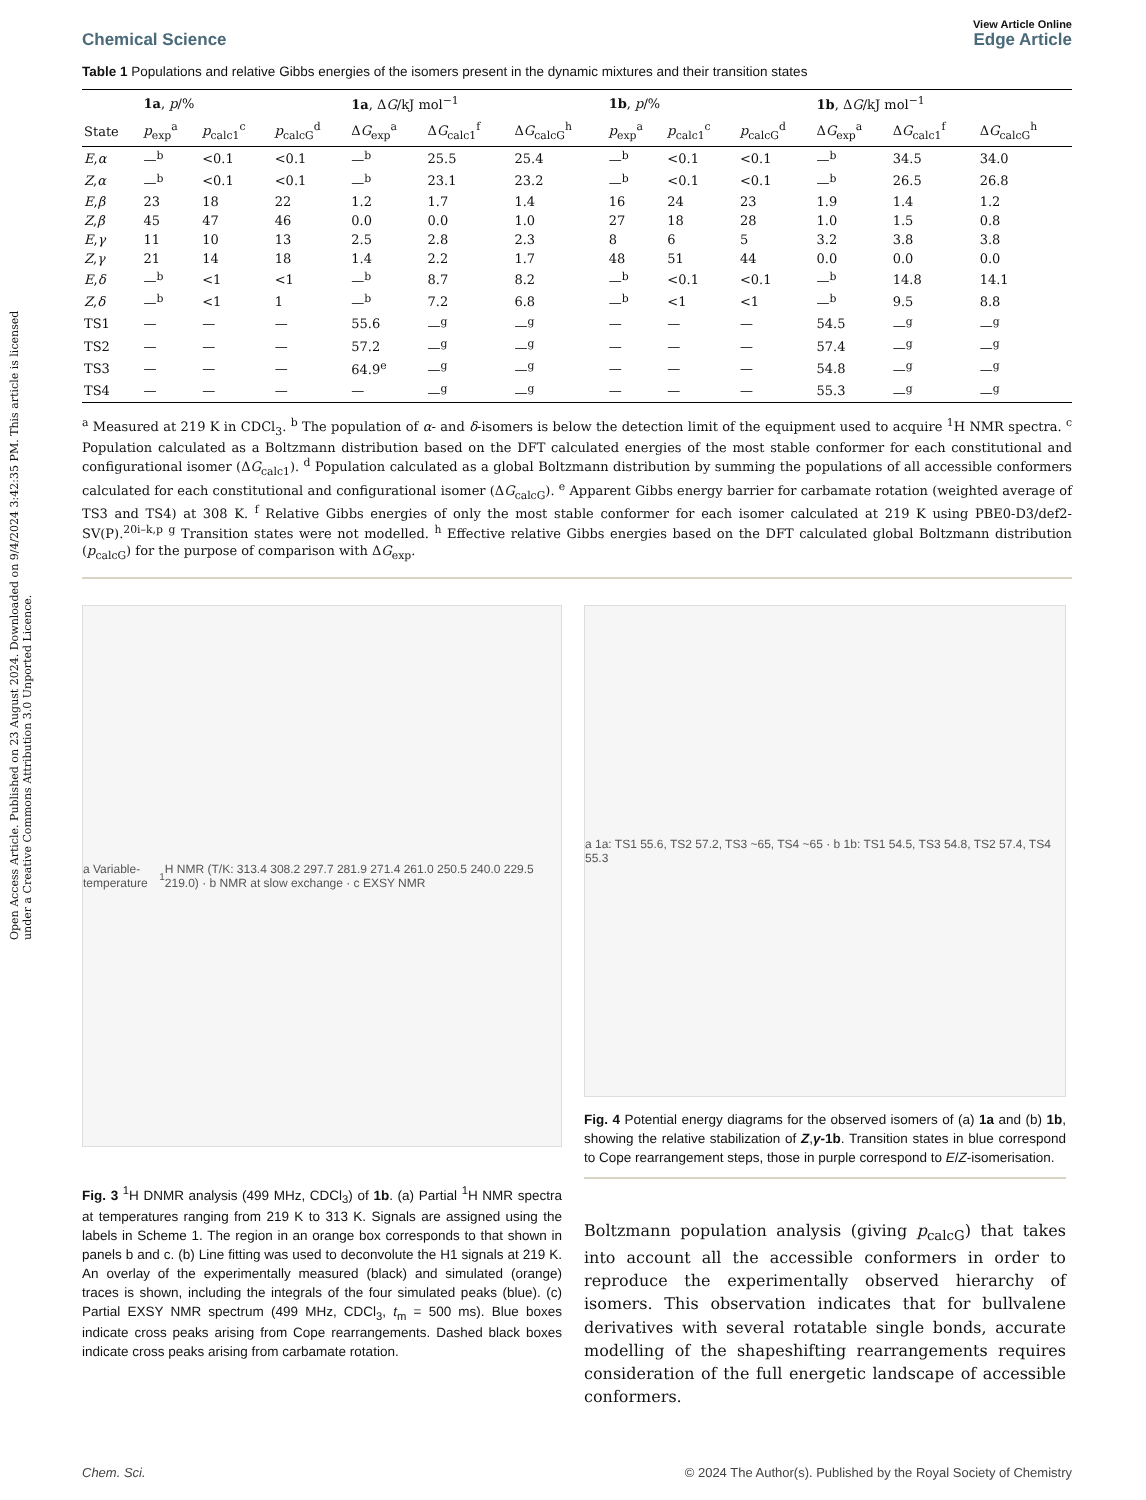Open Access Article. Published on 23 August 2024. Downloaded on 9/4/2024 3:42:35 PM. This article is licensed under a Creative Commons Attribution 3.0 Unported Licence.
View Article Online
Chemical Science Edge Article
Table 1 Populations and relative Gibbs energies of the isomers present in the dynamic mixtures and their transition states
| | 1a , p /% | | | 1a , Δ G /kJ mol<sup>−1</sup> | | | 1b , p /% | | | 1b , Δ G /kJ mol<sup>−1</sup> | | |
| --- | --- | --- | --- | --- | --- | --- | --- | --- | --- | --- | --- | --- |
| State | p<sub>exp</sub><sup>a</sup> | p<sub>calc1</sub><sup>c</sup> | p<sub>calcG</sub><sup>d</sup> | Δ G<sub>exp</sub><sup>a</sup> | Δ G<sub>calc1</sub><sup>f</sup> | Δ G<sub>calcG</sub><sup>h</sup> | p<sub>exp</sub><sup>a</sup> | p<sub>calc1</sub><sup>c</sup> | p<sub>calcG</sub><sup>d</sup> | Δ G<sub>exp</sub><sup>a</sup> | Δ G<sub>calc1</sub><sup>f</sup> | Δ G<sub>calcG</sub><sup>h</sup> |
| E , α | —<sup>b</sup> | <0.1 | <0.1 | —<sup>b</sup> | 25.5 | 25.4 | —<sup>b</sup> | <0.1 | <0.1 | —<sup>b</sup> | 34.5 | 34.0 |
| Z , α | —<sup>b</sup> | <0.1 | <0.1 | —<sup>b</sup> | 23.1 | 23.2 | —<sup>b</sup> | <0.1 | <0.1 | —<sup>b</sup> | 26.5 | 26.8 |
| E , β | 23 | 18 | 22 | 1.2 | 1.7 | 1.4 | 16 | 24 | 23 | 1.9 | 1.4 | 1.2 |
| Z , β | 45 | 47 | 46 | 0.0 | 0.0 | 1.0 | 27 | 18 | 28 | 1.0 | 1.5 | 0.8 |
| E , γ | 11 | 10 | 13 | 2.5 | 2.8 | 2.3 | 8 | 6 | 5 | 3.2 | 3.8 | 3.8 |
| Z , γ | 21 | 14 | 18 | 1.4 | 2.2 | 1.7 | 48 | 51 | 44 | 0.0 | 0.0 | 0.0 |
| E , δ | —<sup>b</sup> | <1 | <1 | —<sup>b</sup> | 8.7 | 8.2 | —<sup>b</sup> | <0.1 | <0.1 | —<sup>b</sup> | 14.8 | 14.1 |
| Z , δ | —<sup>b</sup> | <1 | 1 | —<sup>b</sup> | 7.2 | 6.8 | —<sup>b</sup> | <1 | <1 | —<sup>b</sup> | 9.5 | 8.8 |
| TS1 | — | — | — | 55.6 | —<sup>g</sup> | —<sup>g</sup> | — | — | — | 54.5 | —<sup>g</sup> | —<sup>g</sup> |
| TS2 | — | — | — | 57.2 | —<sup>g</sup> | —<sup>g</sup> | — | — | — | 57.4 | —<sup>g</sup> | —<sup>g</sup> |
| TS3 | — | — | — | 64.9<sup>e</sup> | —<sup>g</sup> | —<sup>g</sup> | — | — | — | 54.8 | —<sup>g</sup> | —<sup>g</sup> |
| TS4 | — | — | — | — | —<sup>g</sup> | —<sup>g</sup> | — | — | — | 55.3 | —<sup>g</sup> | —<sup>g</sup> |
<sup>a</sup> Measured at 219 K in CDCl<sub>3</sub>. <sup>b</sup> The population of α- and δ-isomers is below the detection limit of the equipment used to acquire <sup>1</sup>H NMR spectra. <sup>c</sup> Population calculated as a Boltzmann distribution based on the DFT calculated energies of the most stable conformer for each constitutional and configurational isomer (ΔG<sub>calc1</sub>). <sup>d</sup> Population calculated as a global Boltzmann distribution by summing the populations of all accessible conformers calculated for each constitutional and configurational isomer (ΔG<sub>calcG</sub>). <sup>e</sup> Apparent Gibbs energy barrier for carbamate rotation (weighted average of TS3 and TS4) at 308 K. <sup>f</sup> Relative Gibbs energies of only the most stable conformer for each isomer calculated at 219 K using PBE0-D3/def2-SV(P).<sup>20i–k,p</sup> <sup>g</sup> Transition states were not modelled. <sup>h</sup> Effective relative Gibbs energies based on the DFT calculated global Boltzmann distribution (p<sub>calcG</sub>) for the purpose of comparison with ΔG<sub>exp</sub>.
a Variable-temperature <sup>1</sup>H NMR (T/K: 313.4 308.2 297.7 281.9 271.4 261.0 250.5 240.0 229.5 219.0) · b NMR at slow exchange · c EXSY NMR
Fig. 3 <sup>1</sup>H DNMR analysis (499 MHz, CDCl<sub>3</sub>) of 1b. (a) Partial <sup>1</sup>H NMR spectra at temperatures ranging from 219 K to 313 K. Signals are assigned using the labels in Scheme 1. The region in an orange box corresponds to that shown in panels b and c. (b) Line fitting was used to deconvolute the H1 signals at 219 K. An overlay of the experimentally measured (black) and simulated (orange) traces is shown, including the integrals of the four simulated peaks (blue). (c) Partial EXSY NMR spectrum (499 MHz, CDCl<sub>3</sub>, t<sub>m</sub> = 500 ms). Blue boxes indicate cross peaks arising from Cope rearrangements. Dashed black boxes indicate cross peaks arising from carbamate rotation.
a 1a: TS1 55.6, TS2 57.2, TS3 ~65, TS4 ~65 · b 1b: TS1 54.5, TS3 54.8, TS2 57.4, TS4 55.3
Fig. 4 Potential energy diagrams for the observed isomers of (a) 1a and (b) 1b, showing the relative stabilization of Z,γ-1b. Transition states in blue correspond to Cope rearrangement steps, those in purple correspond to E/Z-isomerisation.
Boltzmann population analysis (giving p<sub>calcG</sub>) that takes into account all the accessible conformers in order to reproduce the experimentally observed hierarchy of isomers. This observation indicates that for bullvalene derivatives with several rotatable single bonds, accurate modelling of the shapeshifting rearrangements requires consideration of the full energetic landscape of accessible conformers.
Chem. Sci. © 2024 The Author(s). Published by the Royal Society of Chemistry